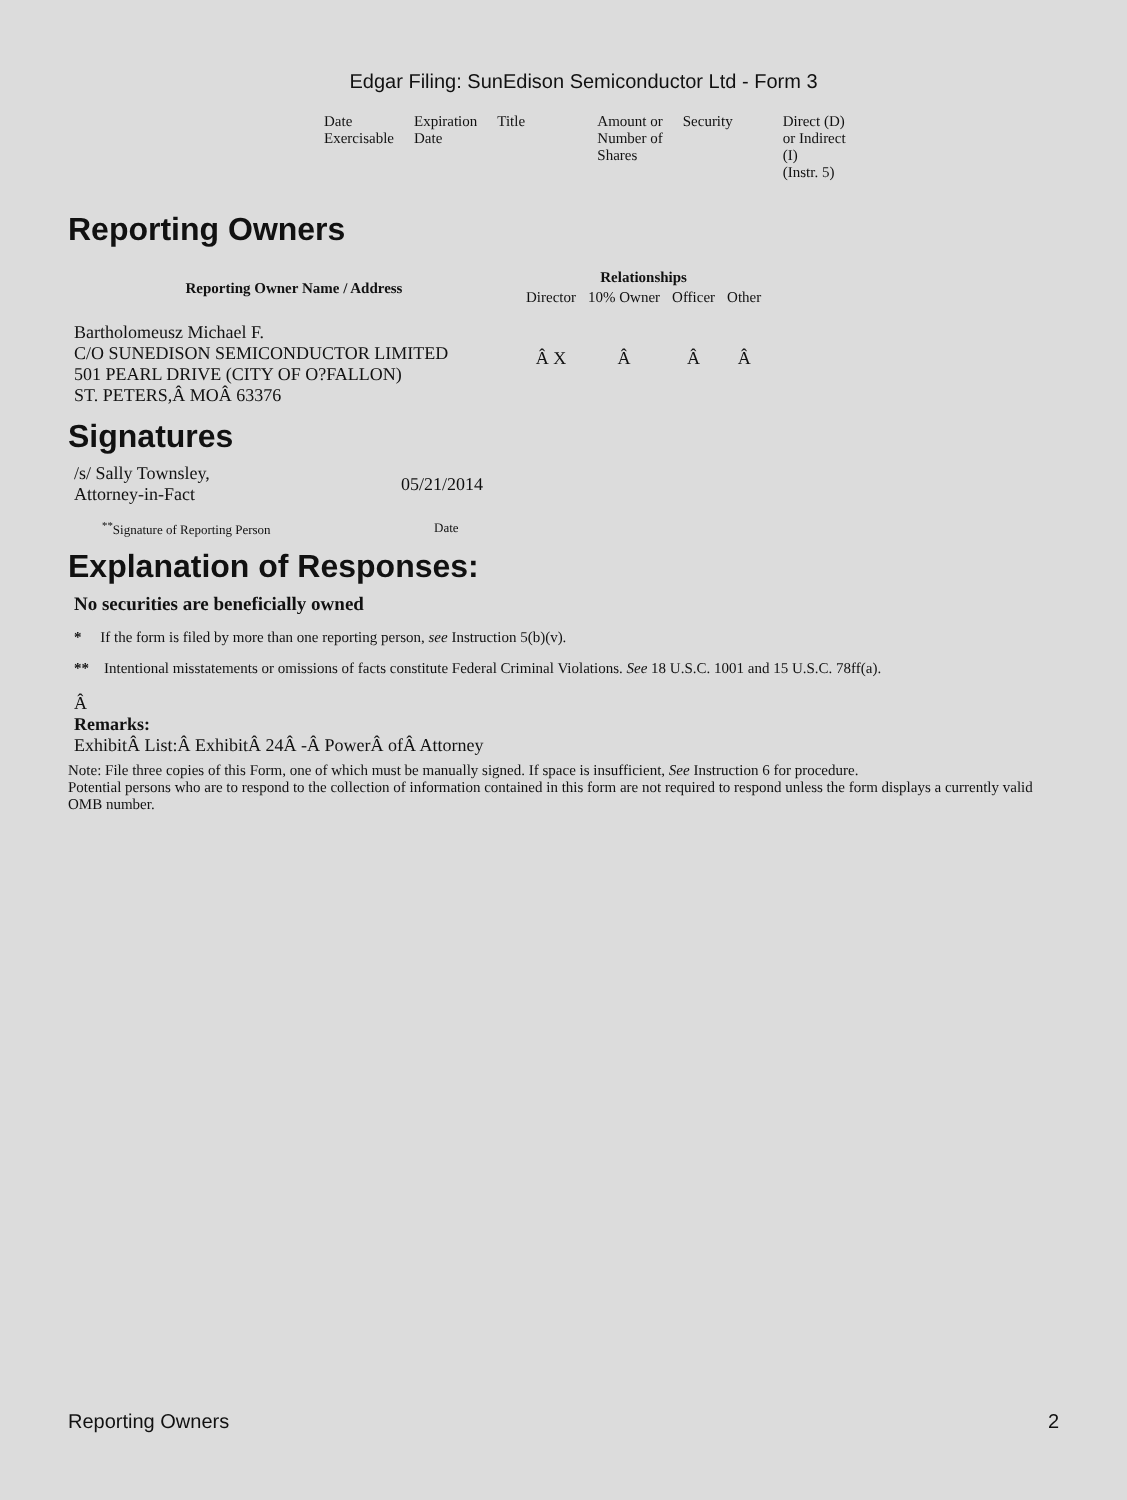Edgar Filing: SunEdison Semiconductor Ltd - Form 3
| Date Exercisable | Expiration Date | Title | Amount or Number of Shares | Security | Direct (D) or Indirect (I) (Instr. 5) |
Reporting Owners
| Reporting Owner Name / Address | Relationships | | | |
| --- | --- | --- | --- | --- |
| | Director | 10% Owner | Officer | Other |
| Bartholomeusz Michael F. C/O SUNEDISON SEMICONDUCTOR LIMITED 501 PEARL DRIVE (CITY OF O?FALLON) ST. PETERS,Â MOÂ 63376 | Â X | Â | Â | Â |
Signatures
| /s/ Sally Townsley, Attorney-in-Fact | 05/21/2014 |
| <sup>**</sup> Signature of Reporting Person | Date |
Explanation of Responses:
No securities are beneficially owned
* If the form is filed by more than one reporting person, see Instruction 5(b)(v).
** Intentional misstatements or omissions of facts constitute Federal Criminal Violations. See 18 U.S.C. 1001 and 15 U.S.C. 78ff(a).
Â
Remarks:
ExhibitÂ List:Â ExhibitÂ 24Â -Â PowerÂ ofÂ Attorney
Note: File three copies of this Form, one of which must be manually signed. If space is insufficient, See Instruction 6 for procedure.
Potential persons who are to respond to the collection of information contained in this form are not required to respond unless the form displays a currently valid OMB number.
Reporting Owners 2